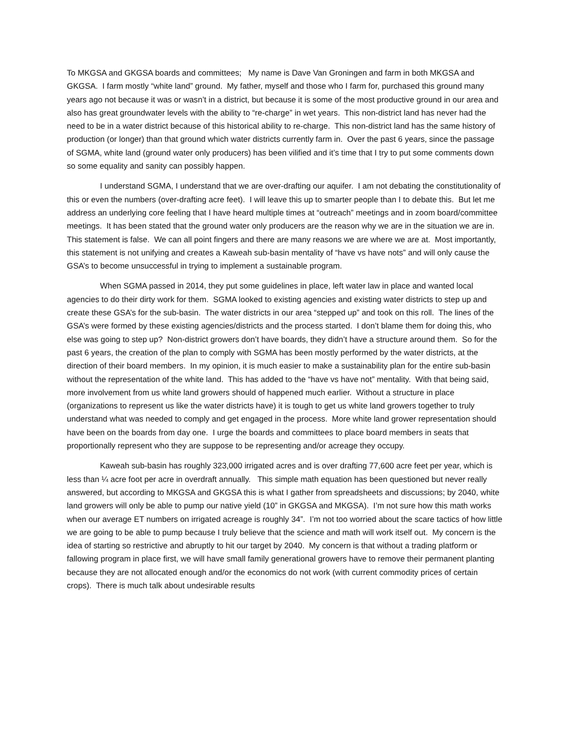To MKGSA and GKGSA boards and committees; My name is Dave Van Groningen and farm in both MKGSA and GKGSA. I farm mostly “white land” ground. My father, myself and those who I farm for, purchased this ground many years ago not because it was or wasn’t in a district, but because it is some of the most productive ground in our area and also has great groundwater levels with the ability to “re-charge” in wet years. This non-district land has never had the need to be in a water district because of this historical ability to re-charge. This non-district land has the same history of production (or longer) than that ground which water districts currently farm in. Over the past 6 years, since the passage of SGMA, white land (ground water only producers) has been vilified and it’s time that I try to put some comments down so some equality and sanity can possibly happen.
I understand SGMA, I understand that we are over-drafting our aquifer. I am not debating the constitutionality of this or even the numbers (over-drafting acre feet). I will leave this up to smarter people than I to debate this. But let me address an underlying core feeling that I have heard multiple times at “outreach” meetings and in zoom board/committee meetings. It has been stated that the ground water only producers are the reason why we are in the situation we are in. This statement is false. We can all point fingers and there are many reasons we are where we are at. Most importantly, this statement is not unifying and creates a Kaweah sub-basin mentality of “have vs have nots” and will only cause the GSA’s to become unsuccessful in trying to implement a sustainable program.
When SGMA passed in 2014, they put some guidelines in place, left water law in place and wanted local agencies to do their dirty work for them. SGMA looked to existing agencies and existing water districts to step up and create these GSA’s for the sub-basin. The water districts in our area “stepped up” and took on this roll. The lines of the GSA’s were formed by these existing agencies/districts and the process started. I don’t blame them for doing this, who else was going to step up? Non-district growers don’t have boards, they didn’t have a structure around them. So for the past 6 years, the creation of the plan to comply with SGMA has been mostly performed by the water districts, at the direction of their board members. In my opinion, it is much easier to make a sustainability plan for the entire sub-basin without the representation of the white land. This has added to the “have vs have not” mentality. With that being said, more involvement from us white land growers should of happened much earlier. Without a structure in place (organizations to represent us like the water districts have) it is tough to get us white land growers together to truly understand what was needed to comply and get engaged in the process. More white land grower representation should have been on the boards from day one. I urge the boards and committees to place board members in seats that proportionally represent who they are suppose to be representing and/or acreage they occupy.
Kaweah sub-basin has roughly 323,000 irrigated acres and is over drafting 77,600 acre feet per year, which is less than ¼ acre foot per acre in overdraft annually. This simple math equation has been questioned but never really answered, but according to MKGSA and GKGSA this is what I gather from spreadsheets and discussions; by 2040, white land growers will only be able to pump our native yield (10” in GKGSA and MKGSA). I’m not sure how this math works when our average ET numbers on irrigated acreage is roughly 34”. I’m not too worried about the scare tactics of how little we are going to be able to pump because I truly believe that the science and math will work itself out. My concern is the idea of starting so restrictive and abruptly to hit our target by 2040. My concern is that without a trading platform or fallowing program in place first, we will have small family generational growers have to remove their permanent planting because they are not allocated enough and/or the economics do not work (with current commodity prices of certain crops). There is much talk about undesirable results